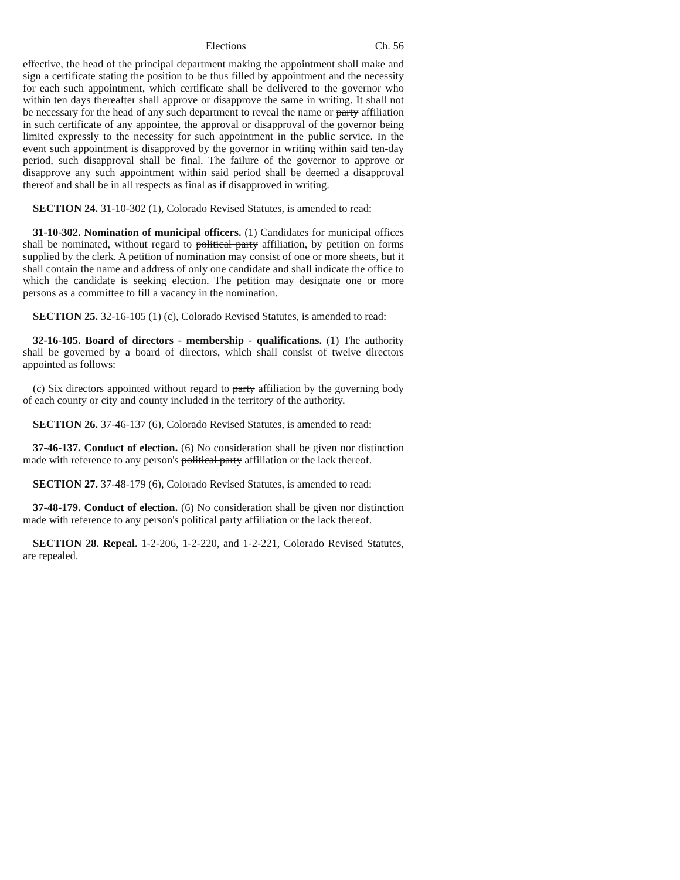Elections Ch. 56
effective, the head of the principal department making the appointment shall make and sign a certificate stating the position to be thus filled by appointment and the necessity for each such appointment, which certificate shall be delivered to the governor who within ten days thereafter shall approve or disapprove the same in writing. It shall not be necessary for the head of any such department to reveal the name or party affiliation in such certificate of any appointee, the approval or disapproval of the governor being limited expressly to the necessity for such appointment in the public service. In the event such appointment is disapproved by the governor in writing within said ten-day period, such disapproval shall be final. The failure of the governor to approve or disapprove any such appointment within said period shall be deemed a disapproval thereof and shall be in all respects as final as if disapproved in writing.
SECTION 24. 31-10-302 (1), Colorado Revised Statutes, is amended to read:
31-10-302. Nomination of municipal officers. (1) Candidates for municipal offices shall be nominated, without regard to political party affiliation, by petition on forms supplied by the clerk. A petition of nomination may consist of one or more sheets, but it shall contain the name and address of only one candidate and shall indicate the office to which the candidate is seeking election. The petition may designate one or more persons as a committee to fill a vacancy in the nomination.
SECTION 25. 32-16-105 (1) (c), Colorado Revised Statutes, is amended to read:
32-16-105. Board of directors - membership - qualifications. (1) The authority shall be governed by a board of directors, which shall consist of twelve directors appointed as follows:
(c) Six directors appointed without regard to party affiliation by the governing body of each county or city and county included in the territory of the authority.
SECTION 26. 37-46-137 (6), Colorado Revised Statutes, is amended to read:
37-46-137. Conduct of election. (6) No consideration shall be given nor distinction made with reference to any person's political party affiliation or the lack thereof.
SECTION 27. 37-48-179 (6), Colorado Revised Statutes, is amended to read:
37-48-179. Conduct of election. (6) No consideration shall be given nor distinction made with reference to any person's political party affiliation or the lack thereof.
SECTION 28. Repeal. 1-2-206, 1-2-220, and 1-2-221, Colorado Revised Statutes, are repealed.